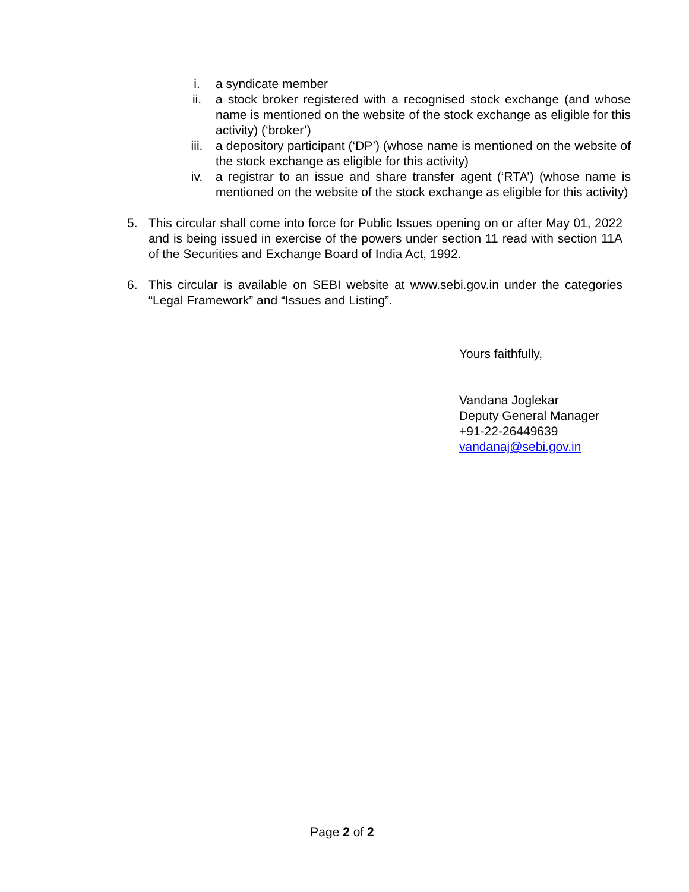i. a syndicate member
ii. a stock broker registered with a recognised stock exchange (and whose name is mentioned on the website of the stock exchange as eligible for this activity) (‘broker’)
iii. a depository participant (‘DP’) (whose name is mentioned on the website of the stock exchange as eligible for this activity)
iv. a registrar to an issue and share transfer agent (‘RTA’) (whose name is mentioned on the website of the stock exchange as eligible for this activity)
5. This circular shall come into force for Public Issues opening on or after May 01, 2022 and is being issued in exercise of the powers under section 11 read with section 11A of the Securities and Exchange Board of India Act, 1992.
6. This circular is available on SEBI website at www.sebi.gov.in under the categories “Legal Framework” and “Issues and Listing”.
Yours faithfully,
Vandana Joglekar
Deputy General Manager
+91-22-26449639
vandanaj@sebi.gov.in
Page 2 of 2